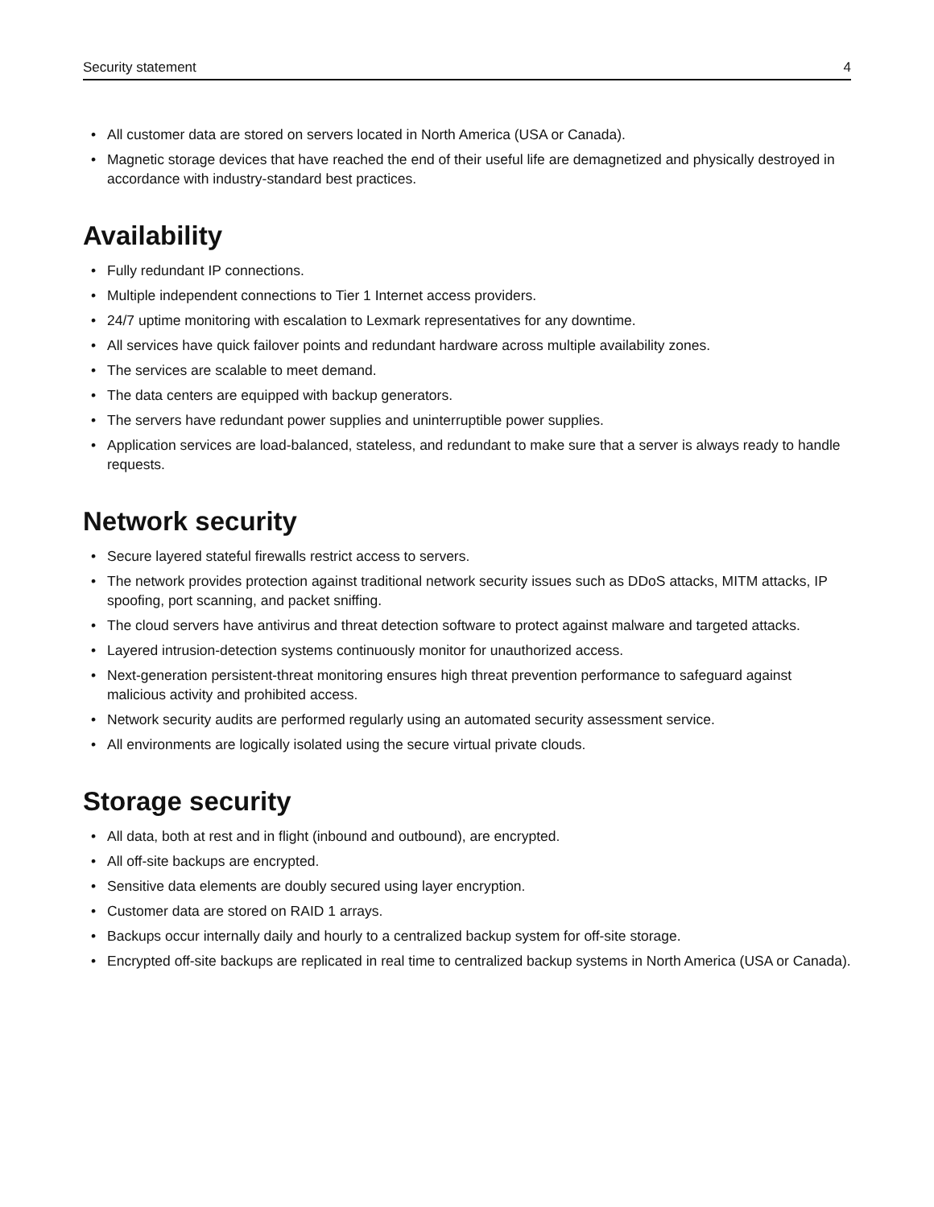Security statement 4
• All customer data are stored on servers located in North America (USA or Canada).
• Magnetic storage devices that have reached the end of their useful life are demagnetized and physically destroyed in accordance with industry-standard best practices.
Availability
• Fully redundant IP connections.
• Multiple independent connections to Tier 1 Internet access providers.
• 24/7 uptime monitoring with escalation to Lexmark representatives for any downtime.
• All services have quick failover points and redundant hardware across multiple availability zones.
• The services are scalable to meet demand.
• The data centers are equipped with backup generators.
• The servers have redundant power supplies and uninterruptible power supplies.
• Application services are load-balanced, stateless, and redundant to make sure that a server is always ready to handle requests.
Network security
• Secure layered stateful firewalls restrict access to servers.
• The network provides protection against traditional network security issues such as DDoS attacks, MITM attacks, IP spoofing, port scanning, and packet sniffing.
• The cloud servers have antivirus and threat detection software to protect against malware and targeted attacks.
• Layered intrusion-detection systems continuously monitor for unauthorized access.
• Next-generation persistent-threat monitoring ensures high threat prevention performance to safeguard against malicious activity and prohibited access.
• Network security audits are performed regularly using an automated security assessment service.
• All environments are logically isolated using the secure virtual private clouds.
Storage security
• All data, both at rest and in flight (inbound and outbound), are encrypted.
• All off-site backups are encrypted.
• Sensitive data elements are doubly secured using layer encryption.
• Customer data are stored on RAID 1 arrays.
• Backups occur internally daily and hourly to a centralized backup system for off-site storage.
• Encrypted off-site backups are replicated in real time to centralized backup systems in North America (USA or Canada).